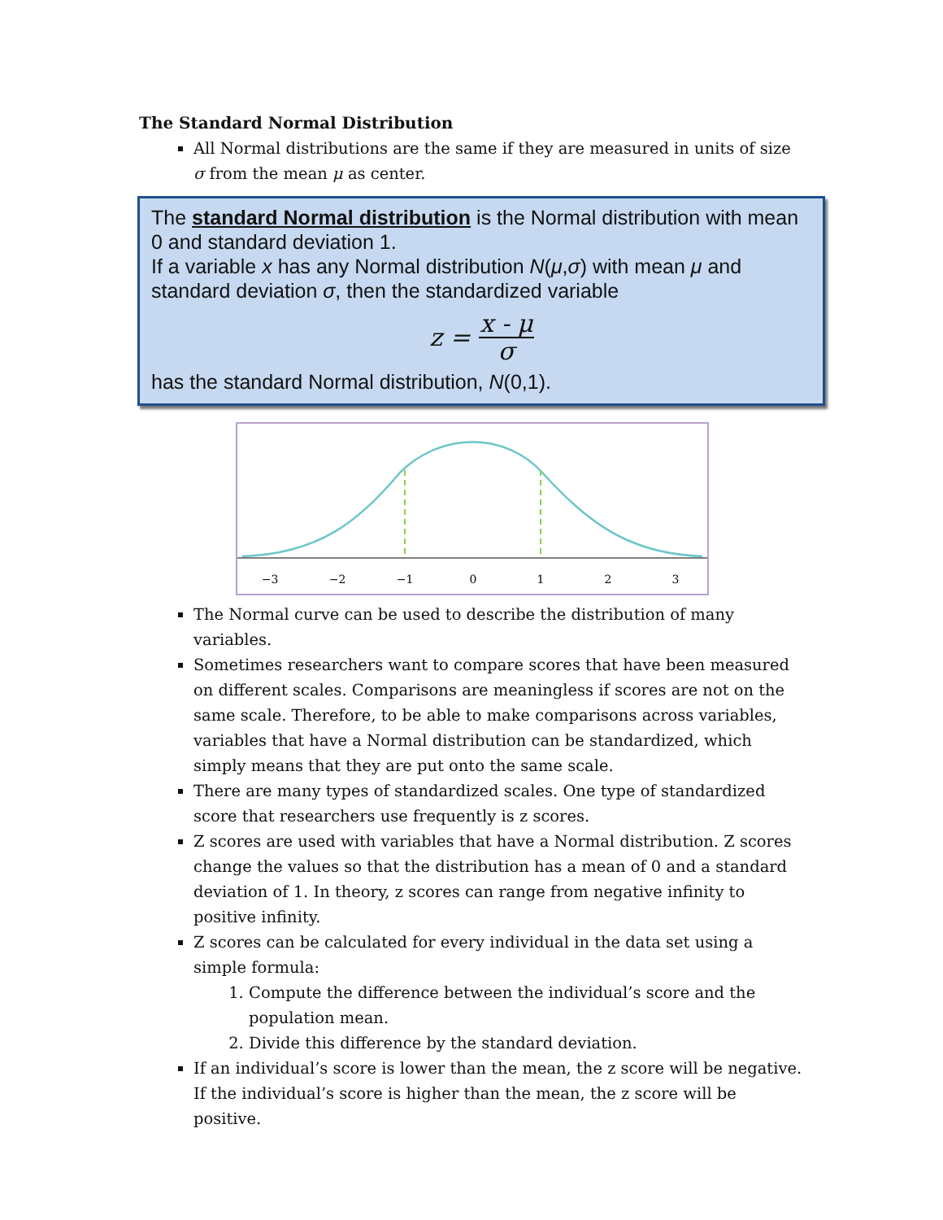The Standard Normal Distribution
All Normal distributions are the same if they are measured in units of size σ from the mean μ as center.
The standard Normal distribution is the Normal distribution with mean 0 and standard deviation 1.
If a variable x has any Normal distribution N(μ,σ) with mean μ and standard deviation σ, then the standardized variable
| z = | x - μ |
| | σ |
has the standard Normal distribution, N(0,1).
−3
−2
−1
0
1
2
3
The Normal curve can be used to describe the distribution of many variables.
Sometimes researchers want to compare scores that have been measured on different scales. Comparisons are meaningless if scores are not on the same scale. Therefore, to be able to make comparisons across variables, variables that have a Normal distribution can be standardized, which simply means that they are put onto the same scale.
There are many types of standardized scales. One type of standardized score that researchers use frequently is z scores.
Z scores are used with variables that have a Normal distribution. Z scores change the values so that the distribution has a mean of 0 and a standard deviation of 1. In theory, z scores can range from negative infinity to positive infinity.
Z scores can be calculated for every individual in the data set using a simple formula:
1. Compute the difference between the individual’s score and the population mean.
2. Divide this difference by the standard deviation.
If an individual’s score is lower than the mean, the z score will be negative. If the individual’s score is higher than the mean, the z score will be positive.